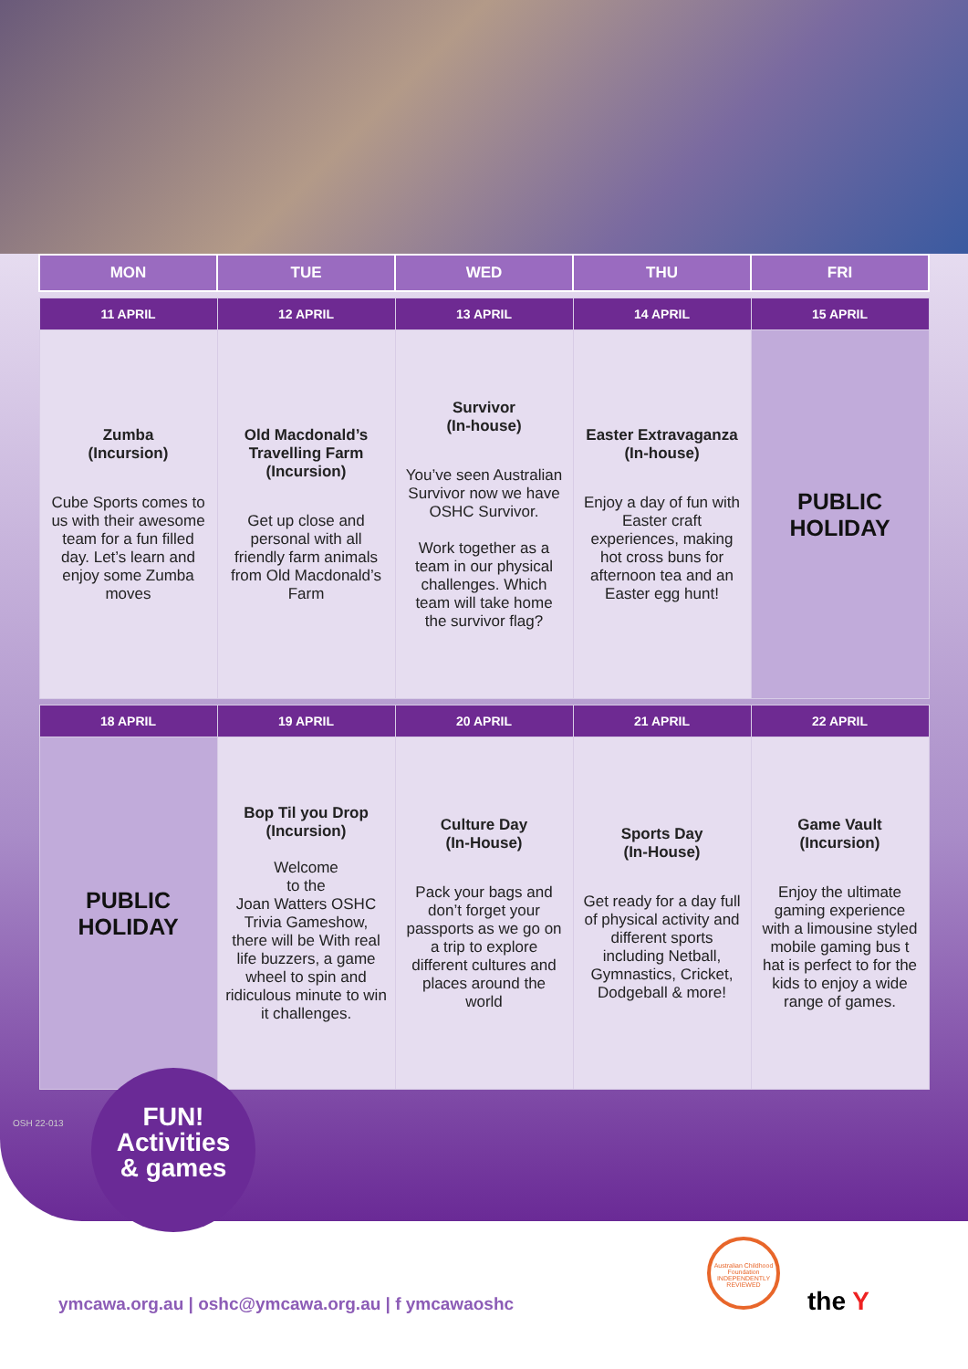| MON | TUE | WED | THU | FRI |
| --- | --- | --- | --- | --- |
| 11 APRIL | 12 APRIL | 13 APRIL | 14 APRIL | 15 APRIL |
| Zumba (Incursion) Cube Sports comes to us with their awesome team for a fun filled day. Let’s learn and enjoy some Zumba moves | Old Macdonald’s Travelling Farm (Incursion) Get up close and personal with all friendly farm animals from Old Macdonald’s Farm | Survivor (In-house) You’ve seen Australian Survivor now we have OSHC Survivor. Work together as a team in our physical challenges. Which team will take home the survivor flag? | Easter Extravaganza (In-house) Enjoy a day of fun with Easter craft experiences, making hot cross buns for afternoon tea and an Easter egg hunt! | PUBLIC HOLIDAY |
| 18 APRIL | 19 APRIL | 20 APRIL | 21 APRIL | 22 APRIL |
| PUBLIC HOLIDAY | Bop Til you Drop (Incursion) Welcome to the Joan Watters OSHC Trivia Gameshow, there will be With real life buzzers, a game wheel to spin and ridiculous minute to win it challenges. | Culture Day (In-House) Pack your bags and don’t forget your passports as we go on a trip to explore different cultures and places around the world | Sports Day (In-House) Get ready for a day full of physical activity and different sports including Netball, Gymnastics, Cricket, Dodgeball & more! | Game Vault (Incursion) Enjoy the ultimate gaming experience with a limousine styled mobile gaming bus t hat is perfect to for the kids to enjoy a wide range of games. |
OSH 22-013
FUN!
Activities
& games
Australian Childhood Foundation INDEPENDENTLY REVIEWED
the Y
ymcawa.org.au | oshc@ymcawa.org.au | f ymcawaoshc